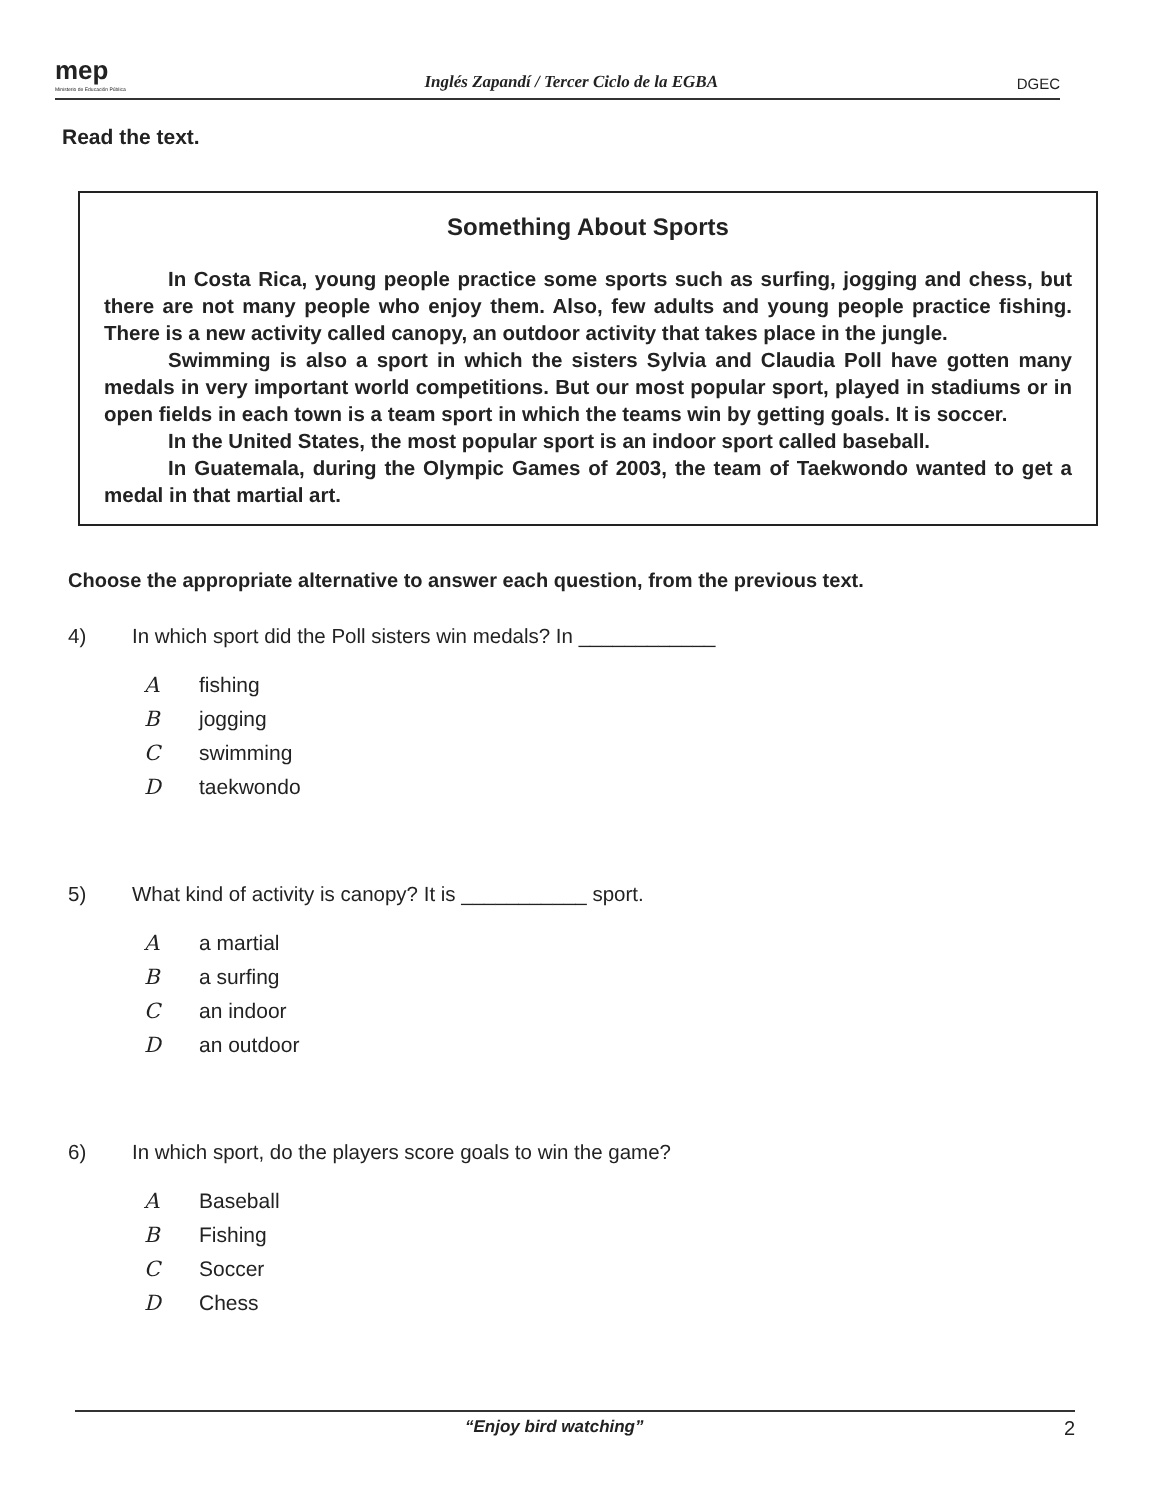mep
Ministerio de Educación Pública
Inglés Zapandí / Tercer Ciclo de la EGBA
DGEC
Read the text.
Something About Sports
In Costa Rica, young people practice some sports such as surfing, jogging and chess, but there are not many people who enjoy them. Also, few adults and young people practice fishing. There is a new activity called canopy, an outdoor activity that takes place in the jungle.
Swimming is also a sport in which the sisters Sylvia and Claudia Poll have gotten many medals in very important world competitions. But our most popular sport, played in stadiums or in open fields in each town is a team sport in which the teams win by getting goals. It is soccer.
In the United States, the most popular sport is an indoor sport called baseball.
In Guatemala, during the Olympic Games of 2003, the team of Taekwondo wanted to get a medal in that martial art.
Choose the appropriate alternative to answer each question, from the previous text.
4) In which sport did the Poll sisters win medals? In ____________
Afishing
Bjogging
Cswimming
Dtaekwondo
5) What kind of activity is canopy? It is ___________ sport.
Aa martial
Ba surfing
Can indoor
Dan outdoor
6) In which sport, do the players score goals to win the game?
A Baseball
B Fishing
C Soccer
D Chess
“Enjoy bird watching” 2